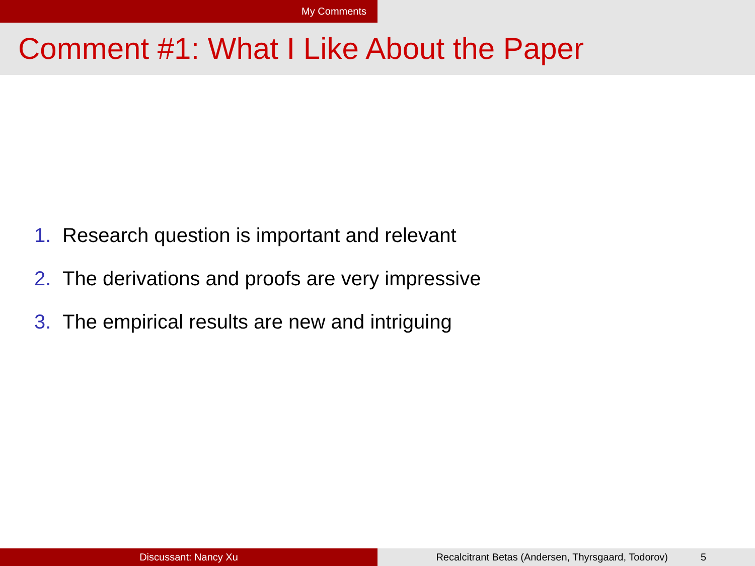My Comments
Comment #1: What I Like About the Paper
1. Research question is important and relevant
2. The derivations and proofs are very impressive
3. The empirical results are new and intriguing
Discussant: Nancy Xu Recalcitrant Betas (Andersen, Thyrsgaard, Todorov) 5